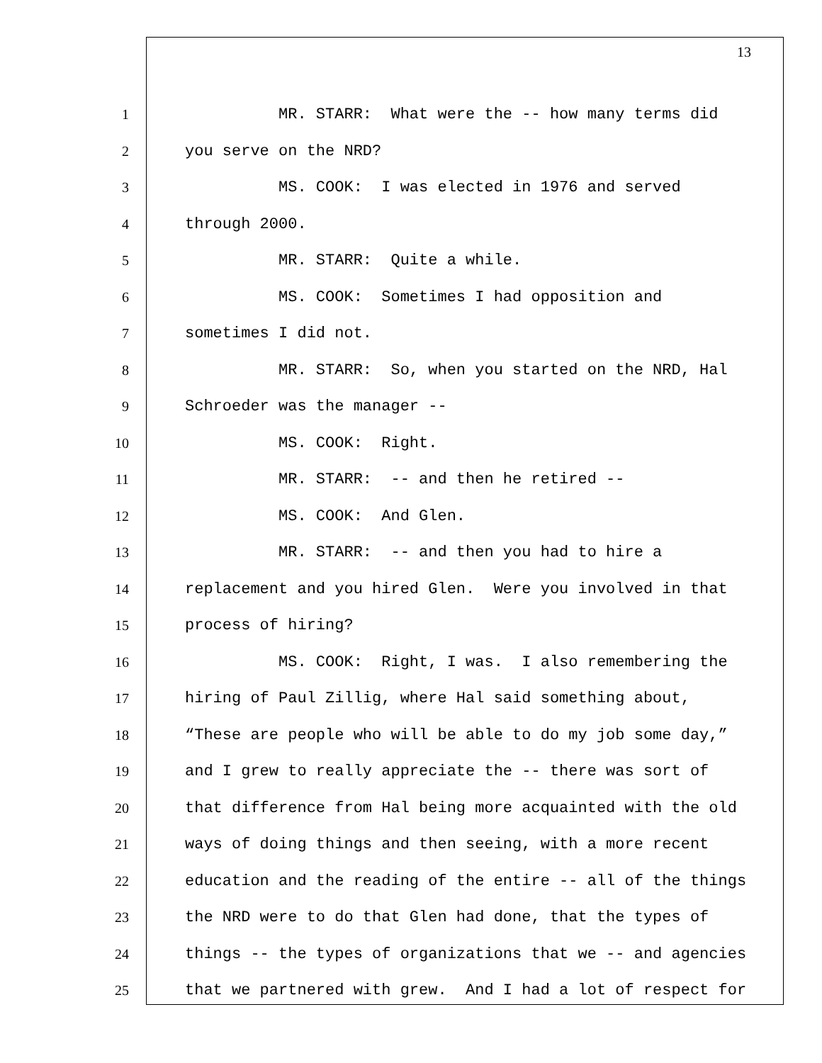13
1 MR. STARR: What were the -- how many terms did
2 you serve on the NRD?
3 MS. COOK: I was elected in 1976 and served
4 through 2000.
5 MR. STARR: Quite a while.
6 MS. COOK: Sometimes I had opposition and
7 sometimes I did not.
8 MR. STARR: So, when you started on the NRD, Hal
9 Schroeder was the manager --
10 MS. COOK: Right.
11 MR. STARR: -- and then he retired --
12 MS. COOK: And Glen.
13 MR. STARR: -- and then you had to hire a
14 replacement and you hired Glen. Were you involved in that
15 process of hiring?
16 MS. COOK: Right, I was. I also remembering the
17 hiring of Paul Zillig, where Hal said something about,
18 “These are people who will be able to do my job some day,”
19 and I grew to really appreciate the -- there was sort of
20 that difference from Hal being more acquainted with the old
21 ways of doing things and then seeing, with a more recent
22 education and the reading of the entire -- all of the things
23 the NRD were to do that Glen had done, that the types of
24 things -- the types of organizations that we -- and agencies
25 that we partnered with grew. And I had a lot of respect for